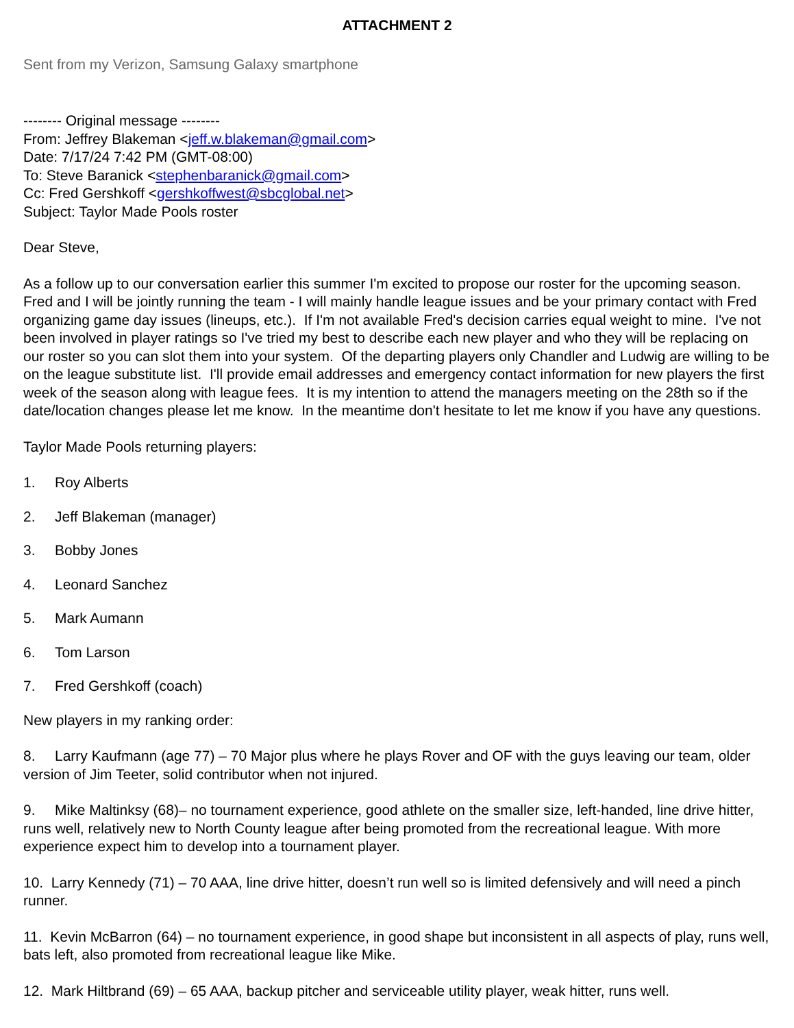ATTACHMENT 2
Sent from my Verizon, Samsung Galaxy smartphone
-------- Original message --------
From: Jeffrey Blakeman <jeff.w.blakeman@gmail.com>
Date: 7/17/24 7:42 PM (GMT-08:00)
To: Steve Baranick <stephenbaranick@gmail.com>
Cc: Fred Gershkoff <gershkoffwest@sbcglobal.net>
Subject: Taylor Made Pools roster
Dear Steve,
As a follow up to our conversation earlier this summer I'm excited to propose our roster for the upcoming season. Fred and I will be jointly running the team - I will mainly handle league issues and be your primary contact with Fred organizing game day issues (lineups, etc.). If I'm not available Fred's decision carries equal weight to mine. I've not been involved in player ratings so I've tried my best to describe each new player and who they will be replacing on our roster so you can slot them into your system. Of the departing players only Chandler and Ludwig are willing to be on the league substitute list. I'll provide email addresses and emergency contact information for new players the first week of the season along with league fees. It is my intention to attend the managers meeting on the 28th so if the date/location changes please let me know. In the meantime don't hesitate to let me know if you have any questions.
Taylor Made Pools returning players:
1. Roy Alberts
2. Jeff Blakeman (manager)
3. Bobby Jones
4. Leonard Sanchez
5. Mark Aumann
6. Tom Larson
7. Fred Gershkoff (coach)
New players in my ranking order:
8. Larry Kaufmann (age 77) – 70 Major plus where he plays Rover and OF with the guys leaving our team, older version of Jim Teeter, solid contributor when not injured.
9. Mike Maltinksy (68)– no tournament experience, good athlete on the smaller size, left-handed, line drive hitter, runs well, relatively new to North County league after being promoted from the recreational league. With more experience expect him to develop into a tournament player.
10. Larry Kennedy (71) – 70 AAA, line drive hitter, doesn’t run well so is limited defensively and will need a pinch runner.
11. Kevin McBarron (64) – no tournament experience, in good shape but inconsistent in all aspects of play, runs well, bats left, also promoted from recreational league like Mike.
12. Mark Hiltbrand (69) – 65 AAA, backup pitcher and serviceable utility player, weak hitter, runs well.